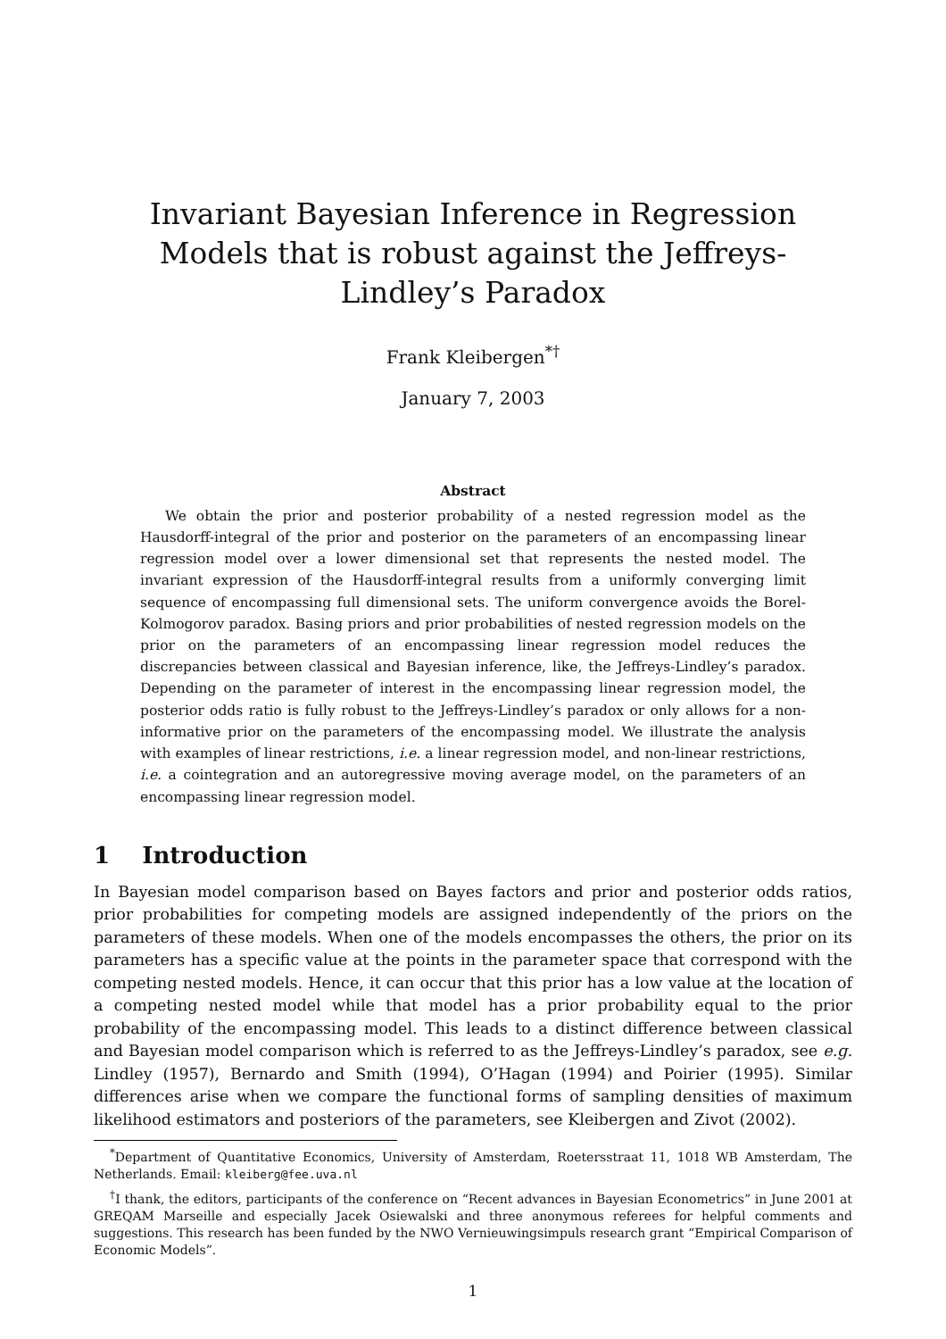Invariant Bayesian Inference in Regression Models that is robust against the Jeffreys-Lindley’s Paradox
Frank Kleibergen<sup>*†</sup>
January 7, 2003
Abstract
We obtain the prior and posterior probability of a nested regression model as the Hausdorff-integral of the prior and posterior on the parameters of an encompassing linear regression model over a lower dimensional set that represents the nested model. The invariant expression of the Hausdorff-integral results from a uniformly converging limit sequence of encompassing full dimensional sets. The uniform convergence avoids the Borel-Kolmogorov paradox. Basing priors and prior probabilities of nested regression models on the prior on the parameters of an encompassing linear regression model reduces the discrepancies between classical and Bayesian inference, like, the Jeffreys-Lindley’s paradox. Depending on the parameter of interest in the encompassing linear regression model, the posterior odds ratio is fully robust to the Jeffreys-Lindley’s paradox or only allows for a non-informative prior on the parameters of the encompassing model. We illustrate the analysis with examples of linear restrictions, i.e. a linear regression model, and non-linear restrictions, i.e. a cointegration and an autoregressive moving average model, on the parameters of an encompassing linear regression model.
1 Introduction
In Bayesian model comparison based on Bayes factors and prior and posterior odds ratios, prior probabilities for competing models are assigned independently of the priors on the parameters of these models. When one of the models encompasses the others, the prior on its parameters has a specific value at the points in the parameter space that correspond with the competing nested models. Hence, it can occur that this prior has a low value at the location of a competing nested model while that model has a prior probability equal to the prior probability of the encompassing model. This leads to a distinct difference between classical and Bayesian model comparison which is referred to as the Jeffreys-Lindley’s paradox, see e.g. Lindley (1957), Bernardo and Smith (1994), O’Hagan (1994) and Poirier (1995). Similar differences arise when we compare the functional forms of sampling densities of maximum likelihood estimators and posteriors of the parameters, see Kleibergen and Zivot (2002).
<sup>*</sup> Department of Quantitative Economics, University of Amsterdam, Roetersstraat 11, 1018 WB Amsterdam, The Netherlands. Email: kleiberg@fee.uva.nl
<sup>†</sup> I thank, the editors, participants of the conference on “Recent advances in Bayesian Econometrics” in June 2001 at GREQAM Marseille and especially Jacek Osiewalski and three anonymous referees for helpful comments and suggestions. This research has been funded by the NWO Vernieuwingsimpuls research grant “Empirical Comparison of Economic Models”.
1